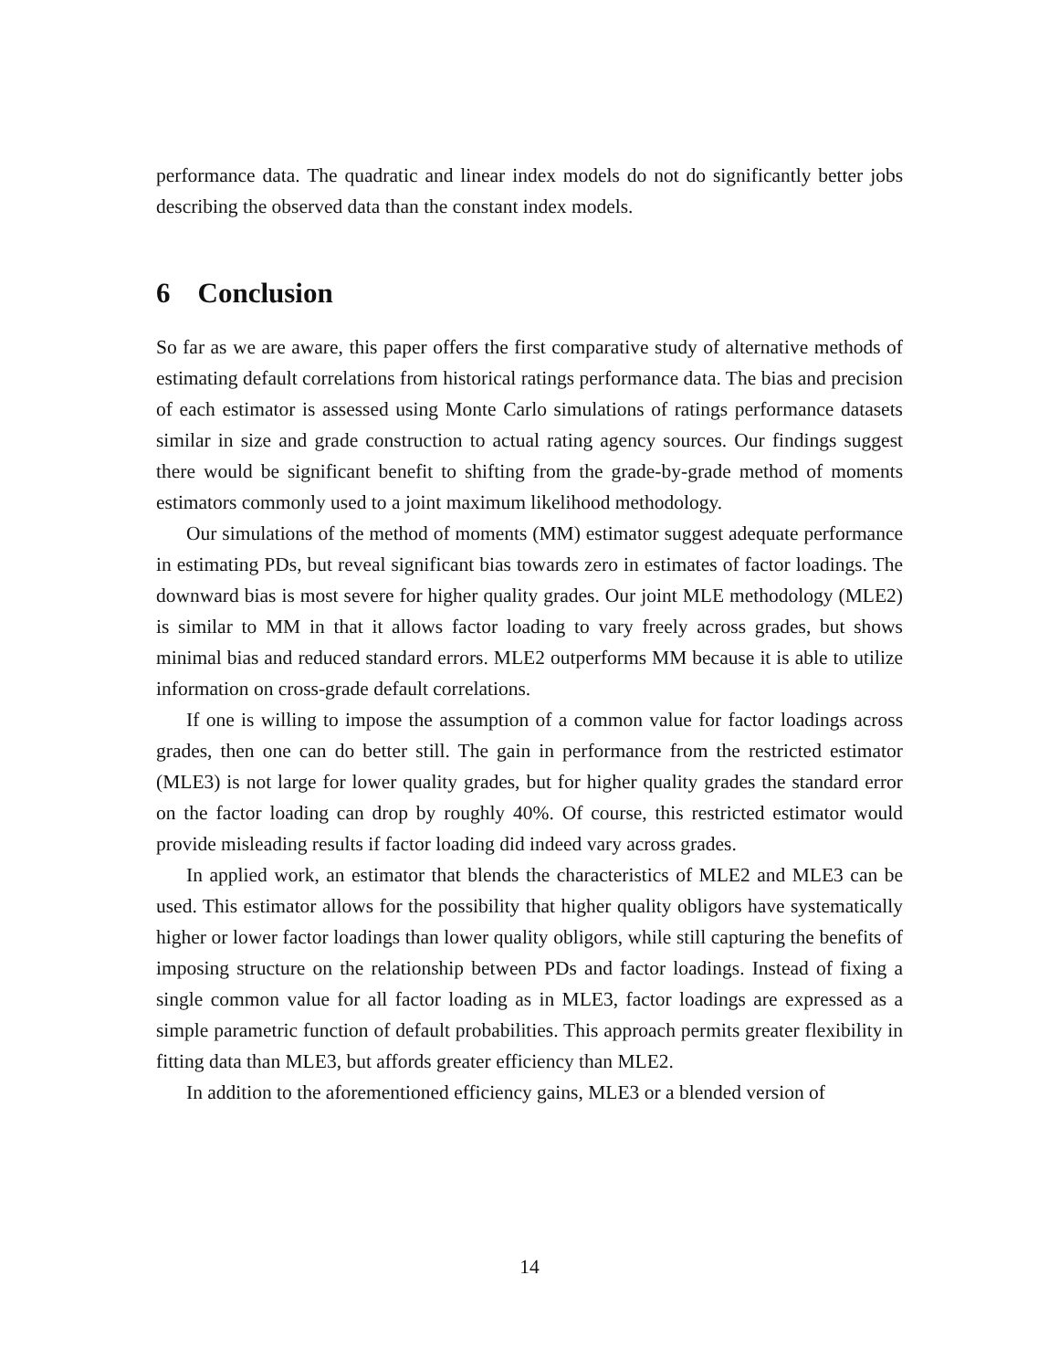performance data. The quadratic and linear index models do not do significantly better jobs describing the observed data than the constant index models.
6 Conclusion
So far as we are aware, this paper offers the first comparative study of alternative methods of estimating default correlations from historical ratings performance data. The bias and precision of each estimator is assessed using Monte Carlo simulations of ratings performance datasets similar in size and grade construction to actual rating agency sources. Our findings suggest there would be significant benefit to shifting from the grade-by-grade method of moments estimators commonly used to a joint maximum likelihood methodology.
Our simulations of the method of moments (MM) estimator suggest adequate performance in estimating PDs, but reveal significant bias towards zero in estimates of factor loadings. The downward bias is most severe for higher quality grades. Our joint MLE methodology (MLE2) is similar to MM in that it allows factor loading to vary freely across grades, but shows minimal bias and reduced standard errors. MLE2 outperforms MM because it is able to utilize information on cross-grade default correlations.
If one is willing to impose the assumption of a common value for factor loadings across grades, then one can do better still. The gain in performance from the restricted estimator (MLE3) is not large for lower quality grades, but for higher quality grades the standard error on the factor loading can drop by roughly 40%. Of course, this restricted estimator would provide misleading results if factor loading did indeed vary across grades.
In applied work, an estimator that blends the characteristics of MLE2 and MLE3 can be used. This estimator allows for the possibility that higher quality obligors have systematically higher or lower factor loadings than lower quality obligors, while still capturing the benefits of imposing structure on the relationship between PDs and factor loadings. Instead of fixing a single common value for all factor loading as in MLE3, factor loadings are expressed as a simple parametric function of default probabilities. This approach permits greater flexibility in fitting data than MLE3, but affords greater efficiency than MLE2.
In addition to the aforementioned efficiency gains, MLE3 or a blended version of
14